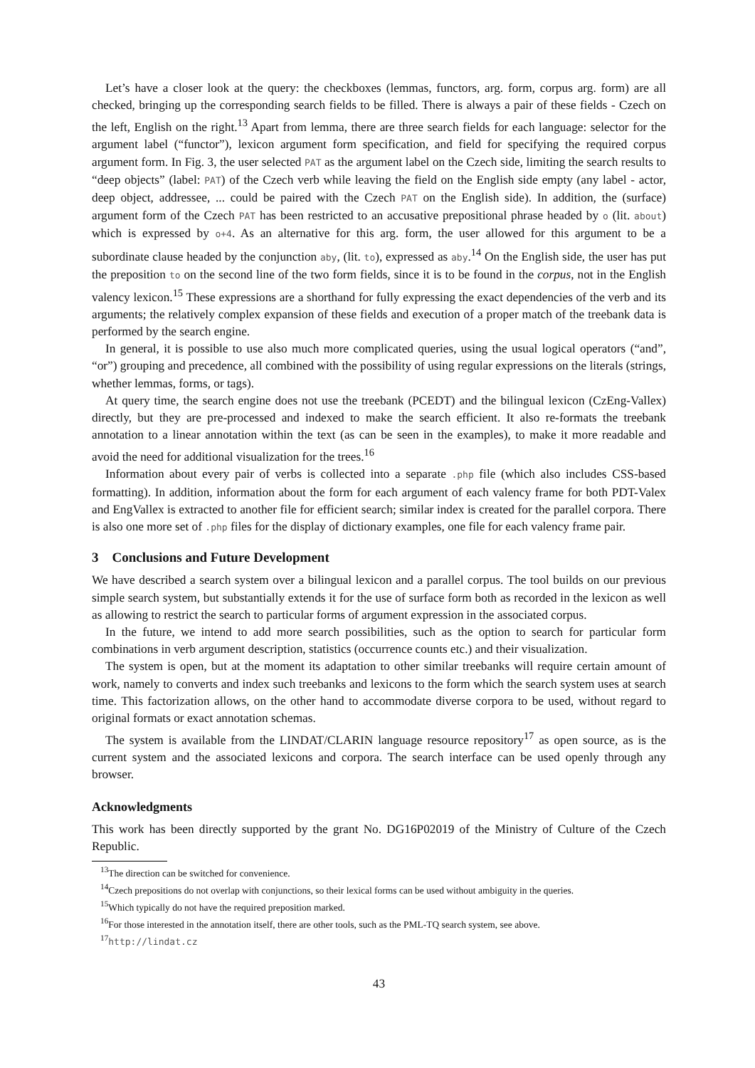Let’s have a closer look at the query: the checkboxes (lemmas, functors, arg. form, corpus arg. form) are all checked, bringing up the corresponding search fields to be filled. There is always a pair of these fields - Czech on the left, English on the right.<sup>13</sup> Apart from lemma, there are three search fields for each language: selector for the argument label (“functor”), lexicon argument form specification, and field for specifying the required corpus argument form. In Fig. 3, the user selected PAT as the argument label on the Czech side, limiting the search results to “deep objects” (label: PAT) of the Czech verb while leaving the field on the English side empty (any label - actor, deep object, addressee, ... could be paired with the Czech PAT on the English side). In addition, the (surface) argument form of the Czech PAT has been restricted to an accusative prepositional phrase headed by o (lit. about) which is expressed by o+4. As an alternative for this arg. form, the user allowed for this argument to be a subordinate clause headed by the conjunction aby, (lit. to), expressed as aby.<sup>14</sup> On the English side, the user has put the preposition to on the second line of the two form fields, since it is to be found in the corpus, not in the English valency lexicon.<sup>15</sup> These expressions are a shorthand for fully expressing the exact dependencies of the verb and its arguments; the relatively complex expansion of these fields and execution of a proper match of the treebank data is performed by the search engine.
In general, it is possible to use also much more complicated queries, using the usual logical operators (“and”, “or”) grouping and precedence, all combined with the possibility of using regular expressions on the literals (strings, whether lemmas, forms, or tags).
At query time, the search engine does not use the treebank (PCEDT) and the bilingual lexicon (CzEng-Vallex) directly, but they are pre-processed and indexed to make the search efficient. It also re-formats the treebank annotation to a linear annotation within the text (as can be seen in the examples), to make it more readable and avoid the need for additional visualization for the trees.<sup>16</sup>
Information about every pair of verbs is collected into a separate .php file (which also includes CSS-based formatting). In addition, information about the form for each argument of each valency frame for both PDT-Valex and EngVallex is extracted to another file for efficient search; similar index is created for the parallel corpora. There is also one more set of .php files for the display of dictionary examples, one file for each valency frame pair.
3 Conclusions and Future Development
We have described a search system over a bilingual lexicon and a parallel corpus. The tool builds on our previous simple search system, but substantially extends it for the use of surface form both as recorded in the lexicon as well as allowing to restrict the search to particular forms of argument expression in the associated corpus.
In the future, we intend to add more search possibilities, such as the option to search for particular form combinations in verb argument description, statistics (occurrence counts etc.) and their visualization.
The system is open, but at the moment its adaptation to other similar treebanks will require certain amount of work, namely to converts and index such treebanks and lexicons to the form which the search system uses at search time. This factorization allows, on the other hand to accommodate diverse corpora to be used, without regard to original formats or exact annotation schemas.
The system is available from the LINDAT/CLARIN language resource repository<sup>17</sup> as open source, as is the current system and the associated lexicons and corpora. The search interface can be used openly through any browser.
Acknowledgments
This work has been directly supported by the grant No. DG16P02019 of the Ministry of Culture of the Czech Republic.
<sup>13</sup> The direction can be switched for convenience.
<sup>14</sup> Czech prepositions do not overlap with conjunctions, so their lexical forms can be used without ambiguity in the queries.
<sup>15</sup> Which typically do not have the required preposition marked.
<sup>16</sup> For those interested in the annotation itself, there are other tools, such as the PML-TQ search system, see above.
<sup>17</sup> http://lindat.cz
43